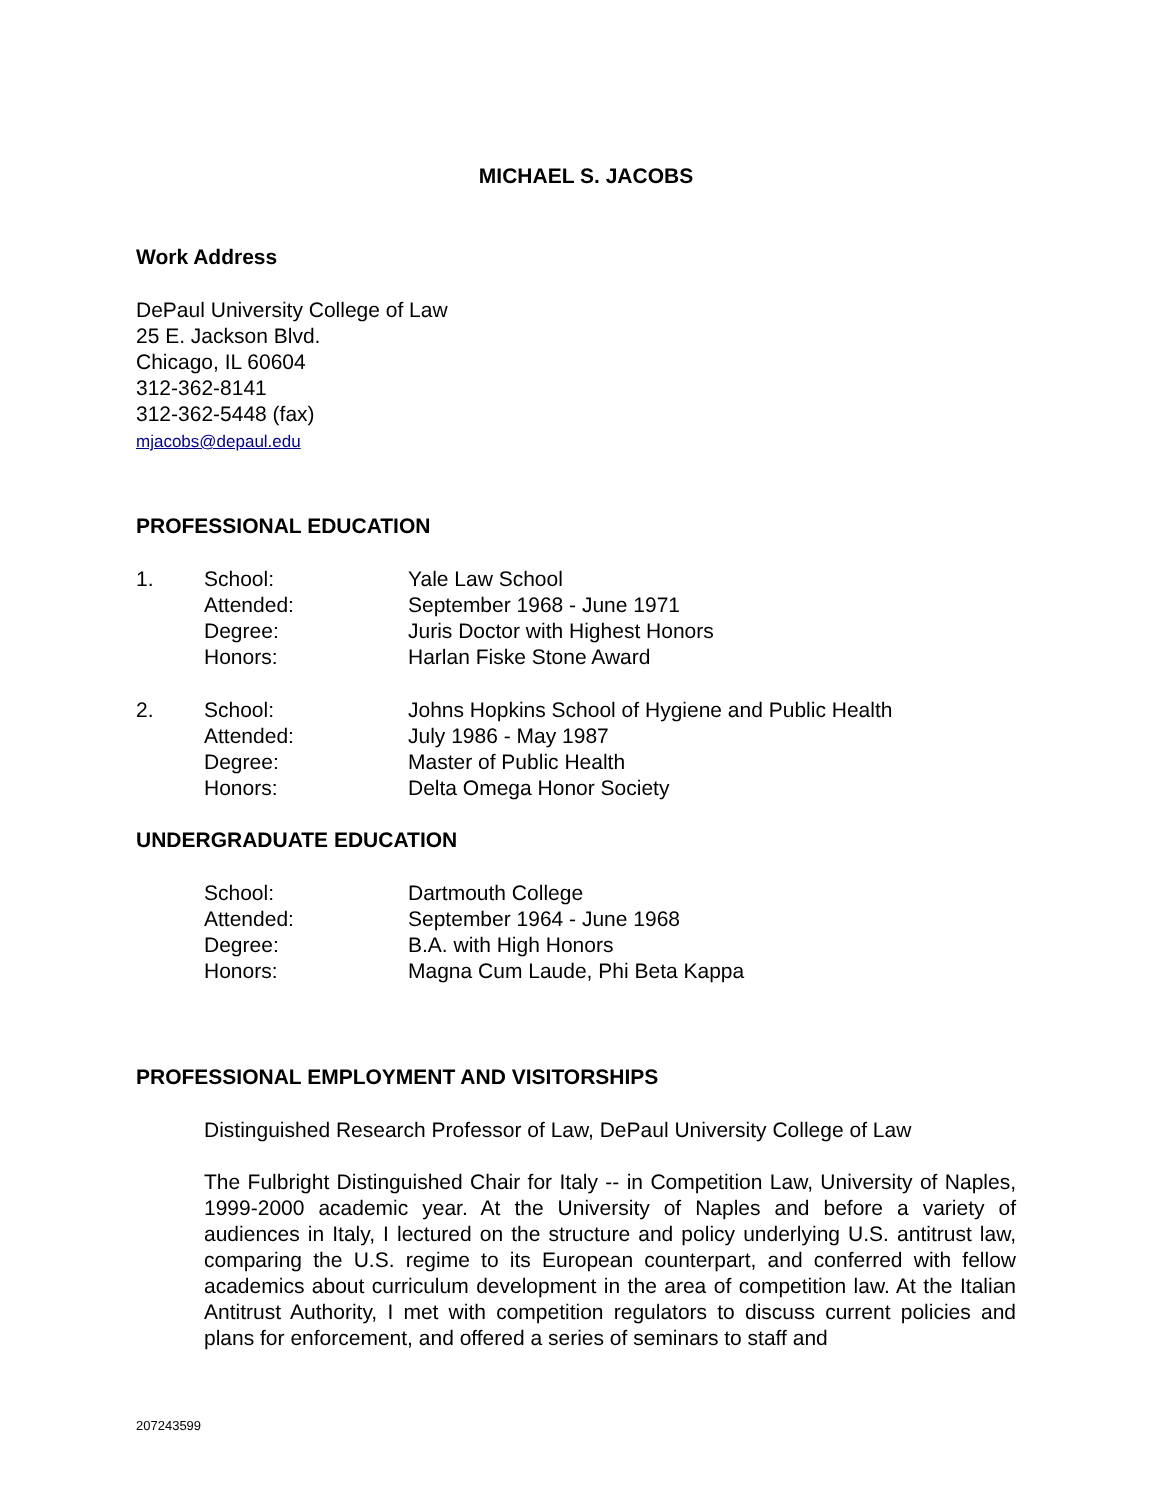MICHAEL S. JACOBS
Work Address
DePaul University College of Law
25 E. Jackson Blvd.
Chicago, IL 60604
312-362-8141
312-362-5448 (fax)
mjacobs@depaul.edu
PROFESSIONAL EDUCATION
1. School: Yale Law School
Attended: September 1968 - June 1971
Degree: Juris Doctor with Highest Honors
Honors: Harlan Fiske Stone Award
2. School: Johns Hopkins School of Hygiene and Public Health
Attended: July 1986 - May 1987
Degree: Master of Public Health
Honors: Delta Omega Honor Society
UNDERGRADUATE EDUCATION
School: Dartmouth College
Attended: September 1964 - June 1968
Degree: B.A. with High Honors
Honors: Magna Cum Laude, Phi Beta Kappa
PROFESSIONAL EMPLOYMENT AND VISITORSHIPS
Distinguished Research Professor of Law, DePaul University College of Law
The Fulbright Distinguished Chair for Italy -- in Competition Law, University of Naples, 1999-2000 academic year. At the University of Naples and before a variety of audiences in Italy, I lectured on the structure and policy underlying U.S. antitrust law, comparing the U.S. regime to its European counterpart, and conferred with fellow academics about curriculum development in the area of competition law. At the Italian Antitrust Authority, I met with competition regulators to discuss current policies and plans for enforcement, and offered a series of seminars to staff and
207243599